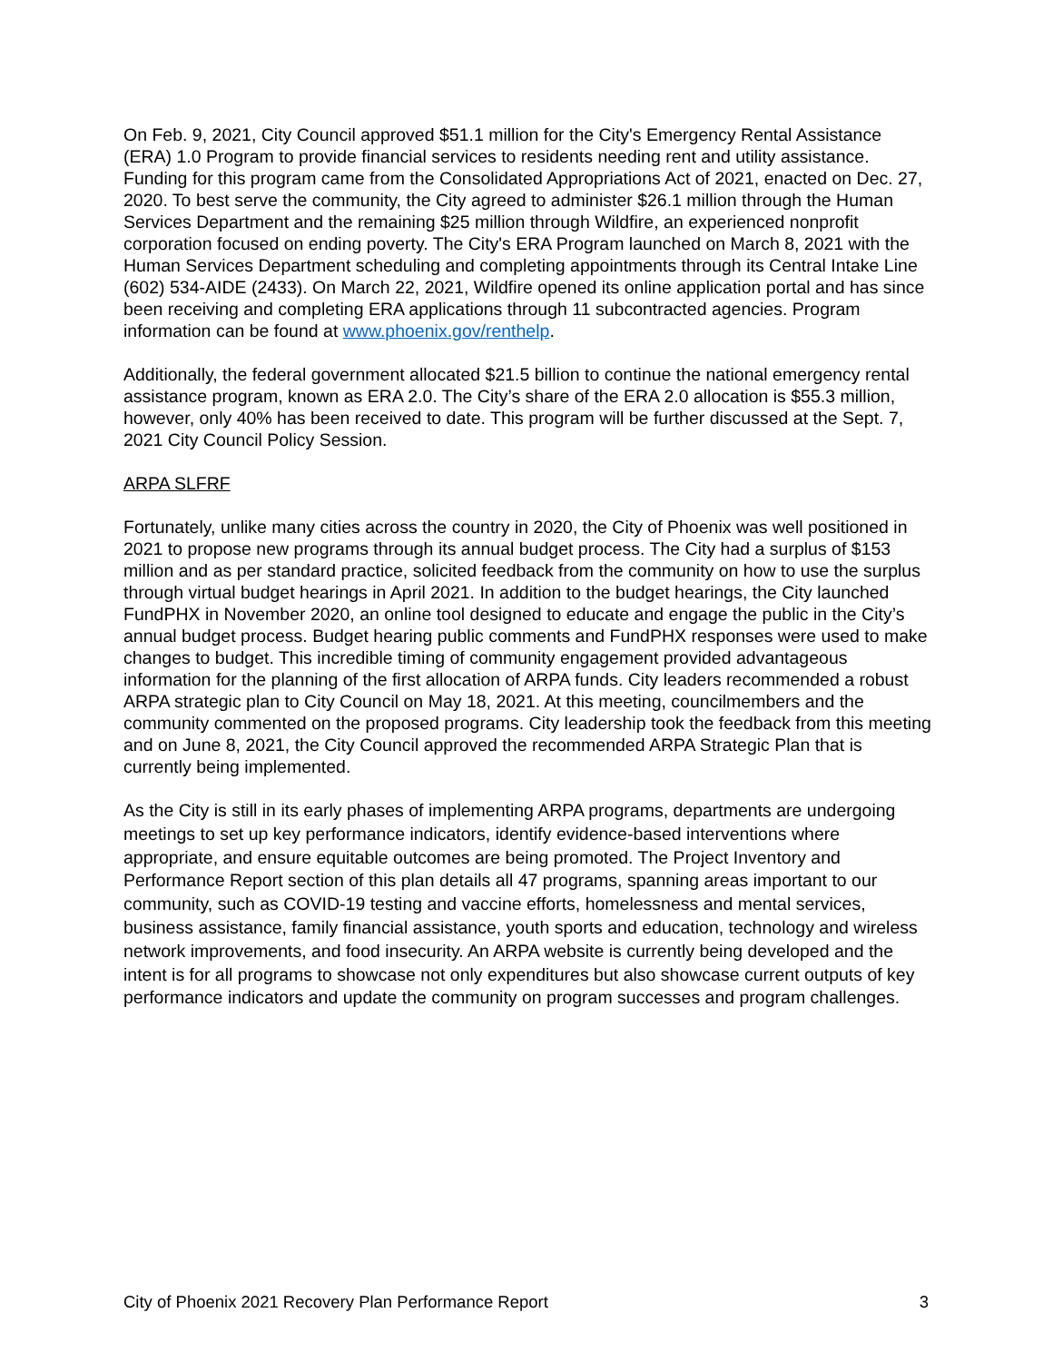On Feb. 9, 2021, City Council approved $51.1 million for the City's Emergency Rental Assistance (ERA) 1.0 Program to provide financial services to residents needing rent and utility assistance. Funding for this program came from the Consolidated Appropriations Act of 2021, enacted on Dec. 27, 2020. To best serve the community, the City agreed to administer $26.1 million through the Human Services Department and the remaining $25 million through Wildfire, an experienced nonprofit corporation focused on ending poverty. The City's ERA Program launched on March 8, 2021 with the Human Services Department scheduling and completing appointments through its Central Intake Line (602) 534-AIDE (2433). On March 22, 2021, Wildfire opened its online application portal and has since been receiving and completing ERA applications through 11 subcontracted agencies. Program information can be found at www.phoenix.gov/renthelp.
Additionally, the federal government allocated $21.5 billion to continue the national emergency rental assistance program, known as ERA 2.0. The City’s share of the ERA 2.0 allocation is $55.3 million, however, only 40% has been received to date. This program will be further discussed at the Sept. 7, 2021 City Council Policy Session.
ARPA SLFRF
Fortunately, unlike many cities across the country in 2020, the City of Phoenix was well positioned in 2021 to propose new programs through its annual budget process. The City had a surplus of $153 million and as per standard practice, solicited feedback from the community on how to use the surplus through virtual budget hearings in April 2021. In addition to the budget hearings, the City launched FundPHX in November 2020, an online tool designed to educate and engage the public in the City’s annual budget process. Budget hearing public comments and FundPHX responses were used to make changes to budget. This incredible timing of community engagement provided advantageous information for the planning of the first allocation of ARPA funds. City leaders recommended a robust ARPA strategic plan to City Council on May 18, 2021. At this meeting, councilmembers and the community commented on the proposed programs. City leadership took the feedback from this meeting and on June 8, 2021, the City Council approved the recommended ARPA Strategic Plan that is currently being implemented.
As the City is still in its early phases of implementing ARPA programs, departments are undergoing meetings to set up key performance indicators, identify evidence-based interventions where appropriate, and ensure equitable outcomes are being promoted. The Project Inventory and Performance Report section of this plan details all 47 programs, spanning areas important to our community, such as COVID-19 testing and vaccine efforts, homelessness and mental services, business assistance, family financial assistance, youth sports and education, technology and wireless network improvements, and food insecurity. An ARPA website is currently being developed and the intent is for all programs to showcase not only expenditures but also showcase current outputs of key performance indicators and update the community on program successes and program challenges.
City of Phoenix 2021 Recovery Plan Performance Report 3